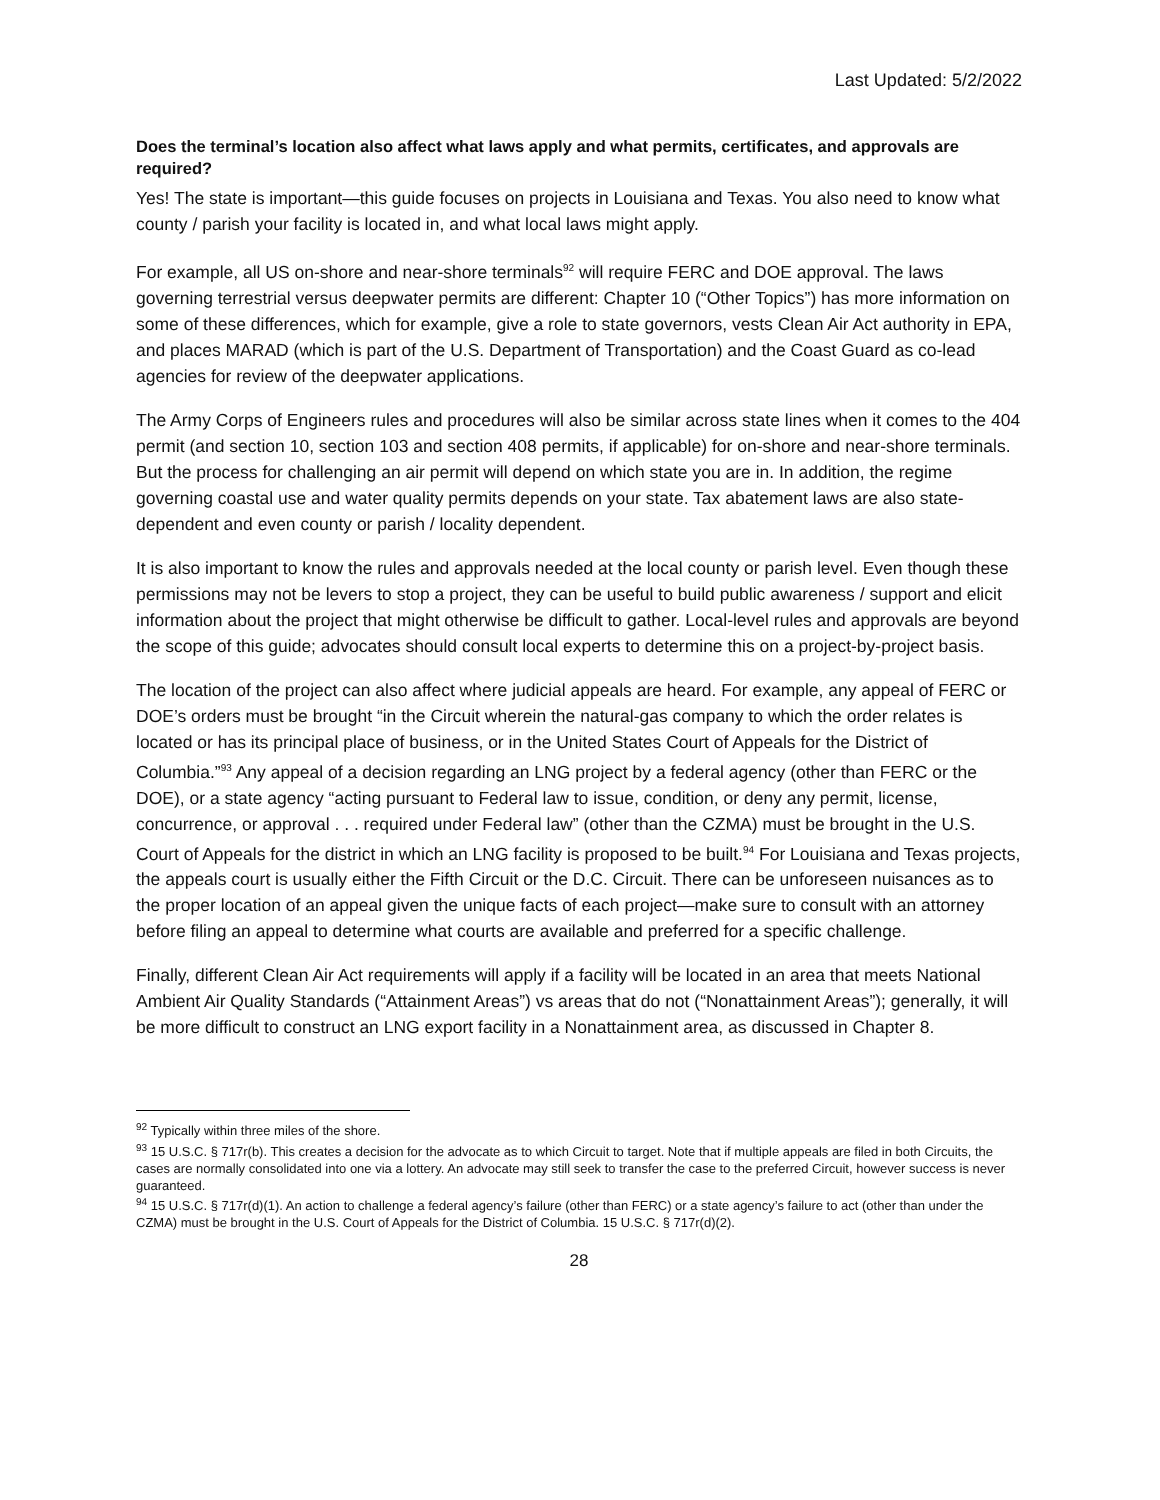Last Updated: 5/2/2022
Does the terminal’s location also affect what laws apply and what permits, certificates, and approvals are required?
Yes! The state is important—this guide focuses on projects in Louisiana and Texas. You also need to know what county / parish your facility is located in, and what local laws might apply.
For example, all US on-shore and near-shore terminals<sup>92</sup> will require FERC and DOE approval. The laws governing terrestrial versus deepwater permits are different: Chapter 10 (“Other Topics”) has more information on some of these differences, which for example, give a role to state governors, vests Clean Air Act authority in EPA, and places MARAD (which is part of the U.S. Department of Transportation) and the Coast Guard as co-lead agencies for review of the deepwater applications.
The Army Corps of Engineers rules and procedures will also be similar across state lines when it comes to the 404 permit (and section 10, section 103 and section 408 permits, if applicable) for on-shore and near-shore terminals. But the process for challenging an air permit will depend on which state you are in. In addition, the regime governing coastal use and water quality permits depends on your state. Tax abatement laws are also state-dependent and even county or parish / locality dependent.
It is also important to know the rules and approvals needed at the local county or parish level. Even though these permissions may not be levers to stop a project, they can be useful to build public awareness / support and elicit information about the project that might otherwise be difficult to gather. Local-level rules and approvals are beyond the scope of this guide; advocates should consult local experts to determine this on a project-by-project basis.
The location of the project can also affect where judicial appeals are heard. For example, any appeal of FERC or DOE’s orders must be brought “in the Circuit wherein the natural-gas company to which the order relates is located or has its principal place of business, or in the United States Court of Appeals for the District of Columbia.”<sup>93</sup> Any appeal of a decision regarding an LNG project by a federal agency (other than FERC or the DOE), or a state agency “acting pursuant to Federal law to issue, condition, or deny any permit, license, concurrence, or approval . . . required under Federal law” (other than the CZMA) must be brought in the U.S. Court of Appeals for the district in which an LNG facility is proposed to be built.<sup>94</sup> For Louisiana and Texas projects, the appeals court is usually either the Fifth Circuit or the D.C. Circuit. There can be unforeseen nuisances as to the proper location of an appeal given the unique facts of each project—make sure to consult with an attorney before filing an appeal to determine what courts are available and preferred for a specific challenge.
Finally, different Clean Air Act requirements will apply if a facility will be located in an area that meets National Ambient Air Quality Standards (“Attainment Areas”) vs areas that do not (“Nonattainment Areas”); generally, it will be more difficult to construct an LNG export facility in a Nonattainment area, as discussed in Chapter 8.
<sup>92</sup> Typically within three miles of the shore.
<sup>93</sup> 15 U.S.C. § 717r(b). This creates a decision for the advocate as to which Circuit to target. Note that if multiple appeals are filed in both Circuits, the cases are normally consolidated into one via a lottery. An advocate may still seek to transfer the case to the preferred Circuit, however success is never guaranteed.
<sup>94</sup> 15 U.S.C. § 717r(d)(1). An action to challenge a federal agency’s failure (other than FERC) or a state agency’s failure to act (other than under the CZMA) must be brought in the U.S. Court of Appeals for the District of Columbia. 15 U.S.C. § 717r(d)(2).
28